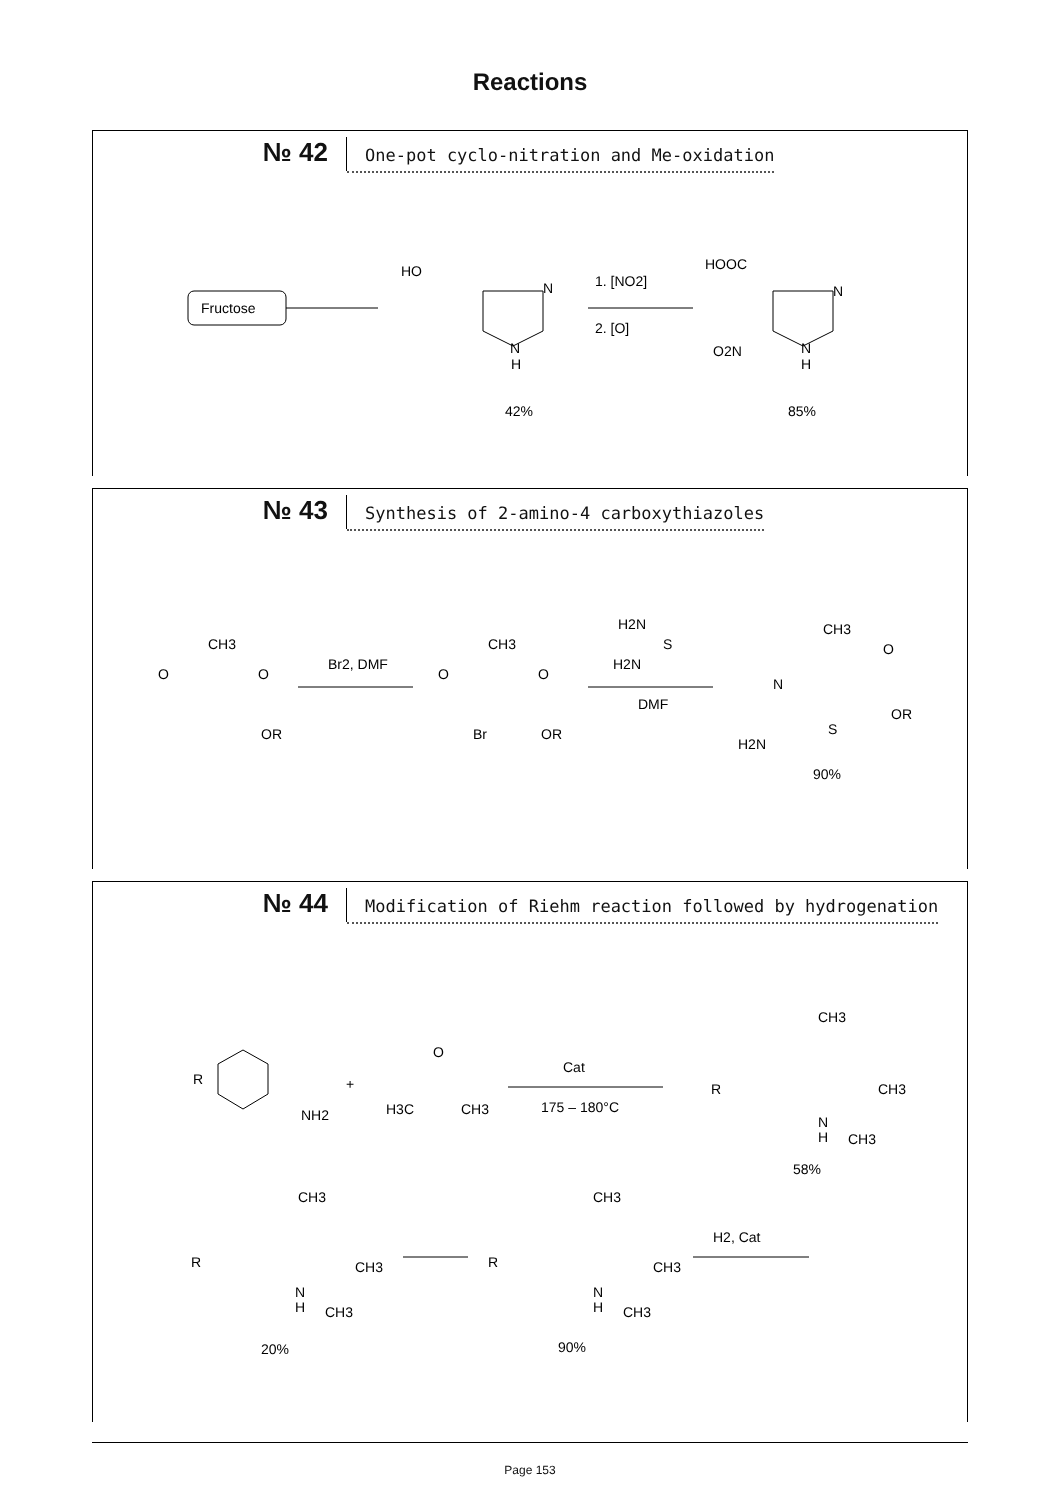Reactions
№ 42
One-pot cyclo-nitration and Me-oxidation
Fructose
HO
N
N
H
42%
1. [NO2]
2. [O]
HOOC
N
O2N
N
H
85%
№ 43
Synthesis of 2-amino-4 carboxythiazoles
CH3
O
O
OR
Br2, DMF
CH3
O
O
Br
OR
H2N
H2N
S
DMF
CH3
N
S
O
OR
H2N
90%
№ 44
Modification of Riehm reaction followed by hydrogenation
R
NH2
+
O
H3C
CH3
Cat
175 – 180°C
CH3
R
CH3
N
H
CH3
58%
H2, Cat
CH3
R
CH3
N
H
CH3
90%
CH3
R
CH3
N
H
CH3
20%
Page 153